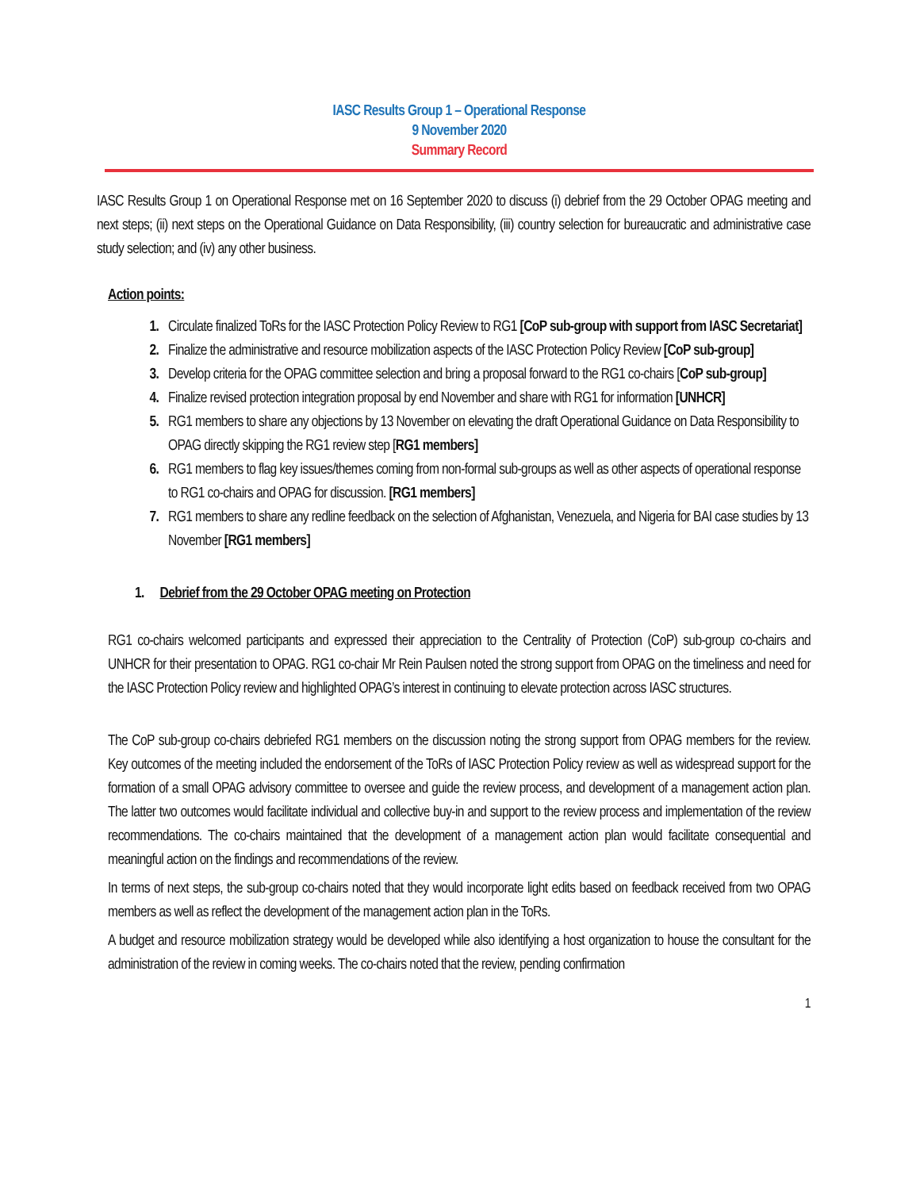IASC Results Group 1 – Operational Response
9 November 2020
Summary Record
IASC Results Group 1 on Operational Response met on 16 September 2020 to discuss (i) debrief from the 29 October OPAG meeting and next steps; (ii) next steps on the Operational Guidance on Data Responsibility, (iii) country selection for bureaucratic and administrative case study selection; and (iv) any other business.
Action points:
Circulate finalized ToRs for the IASC Protection Policy Review to RG1 [CoP sub-group with support from IASC Secretariat]
Finalize the administrative and resource mobilization aspects of the IASC Protection Policy Review [CoP sub-group]
Develop criteria for the OPAG committee selection and bring a proposal forward to the RG1 co-chairs [CoP sub-group]
Finalize revised protection integration proposal by end November and share with RG1 for information [UNHCR]
RG1 members to share any objections by 13 November on elevating the draft Operational Guidance on Data Responsibility to OPAG directly skipping the RG1 review step [RG1 members]
RG1 members to flag key issues/themes coming from non-formal sub-groups as well as other aspects of operational response to RG1 co-chairs and OPAG for discussion. [RG1 members]
RG1 members to share any redline feedback on the selection of Afghanistan, Venezuela, and Nigeria for BAI case studies by 13 November [RG1 members]
1. Debrief from the 29 October OPAG meeting on Protection
RG1 co-chairs welcomed participants and expressed their appreciation to the Centrality of Protection (CoP) sub-group co-chairs and UNHCR for their presentation to OPAG. RG1 co-chair Mr Rein Paulsen noted the strong support from OPAG on the timeliness and need for the IASC Protection Policy review and highlighted OPAG’s interest in continuing to elevate protection across IASC structures.
The CoP sub-group co-chairs debriefed RG1 members on the discussion noting the strong support from OPAG members for the review. Key outcomes of the meeting included the endorsement of the ToRs of IASC Protection Policy review as well as widespread support for the formation of a small OPAG advisory committee to oversee and guide the review process, and development of a management action plan. The latter two outcomes would facilitate individual and collective buy-in and support to the review process and implementation of the review recommendations. The co-chairs maintained that the development of a management action plan would facilitate consequential and meaningful action on the findings and recommendations of the review.
In terms of next steps, the sub-group co-chairs noted that they would incorporate light edits based on feedback received from two OPAG members as well as reflect the development of the management action plan in the ToRs.
A budget and resource mobilization strategy would be developed while also identifying a host organization to house the consultant for the administration of the review in coming weeks. The co-chairs noted that the review, pending confirmation
1